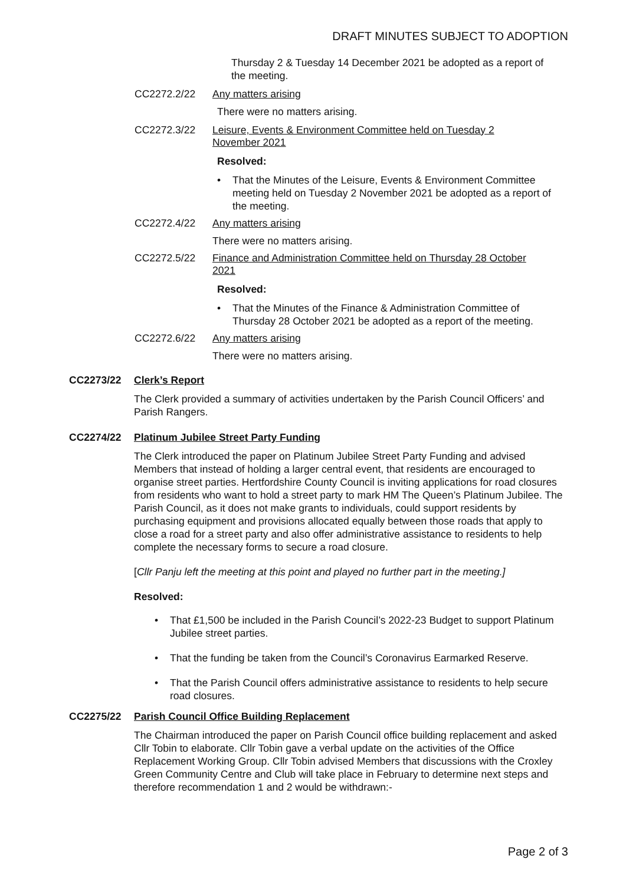DRAFT MINUTES SUBJECT TO ADOPTION
Thursday 2 & Tuesday 14 December 2021 be adopted as a report of the meeting.
CC2272.2/22 Any matters arising
There were no matters arising.
CC2272.3/22 Leisure, Events & Environment Committee held on Tuesday 2 November 2021
Resolved:
• That the Minutes of the Leisure, Events & Environment Committee meeting held on Tuesday 2 November 2021 be adopted as a report of the meeting.
CC2272.4/22 Any matters arising
There were no matters arising.
CC2272.5/22 Finance and Administration Committee held on Thursday 28 October 2021
Resolved:
• That the Minutes of the Finance & Administration Committee of Thursday 28 October 2021 be adopted as a report of the meeting.
CC2272.6/22 Any matters arising
There were no matters arising.
CC2273/22 Clerk’s Report
The Clerk provided a summary of activities undertaken by the Parish Council Officers’ and Parish Rangers.
CC2274/22 Platinum Jubilee Street Party Funding
The Clerk introduced the paper on Platinum Jubilee Street Party Funding and advised Members that instead of holding a larger central event, that residents are encouraged to organise street parties. Hertfordshire County Council is inviting applications for road closures from residents who want to hold a street party to mark HM The Queen’s Platinum Jubilee. The Parish Council, as it does not make grants to individuals, could support residents by purchasing equipment and provisions allocated equally between those roads that apply to close a road for a street party and also offer administrative assistance to residents to help complete the necessary forms to secure a road closure.
[Cllr Panju left the meeting at this point and played no further part in the meeting.]
Resolved:
• That £1,500 be included in the Parish Council’s 2022-23 Budget to support Platinum Jubilee street parties.
• That the funding be taken from the Council’s Coronavirus Earmarked Reserve.
• That the Parish Council offers administrative assistance to residents to help secure road closures.
CC2275/22 Parish Council Office Building Replacement
The Chairman introduced the paper on Parish Council office building replacement and asked Cllr Tobin to elaborate. Cllr Tobin gave a verbal update on the activities of the Office Replacement Working Group. Cllr Tobin advised Members that discussions with the Croxley Green Community Centre and Club will take place in February to determine next steps and therefore recommendation 1 and 2 would be withdrawn:-
Page 2 of 3